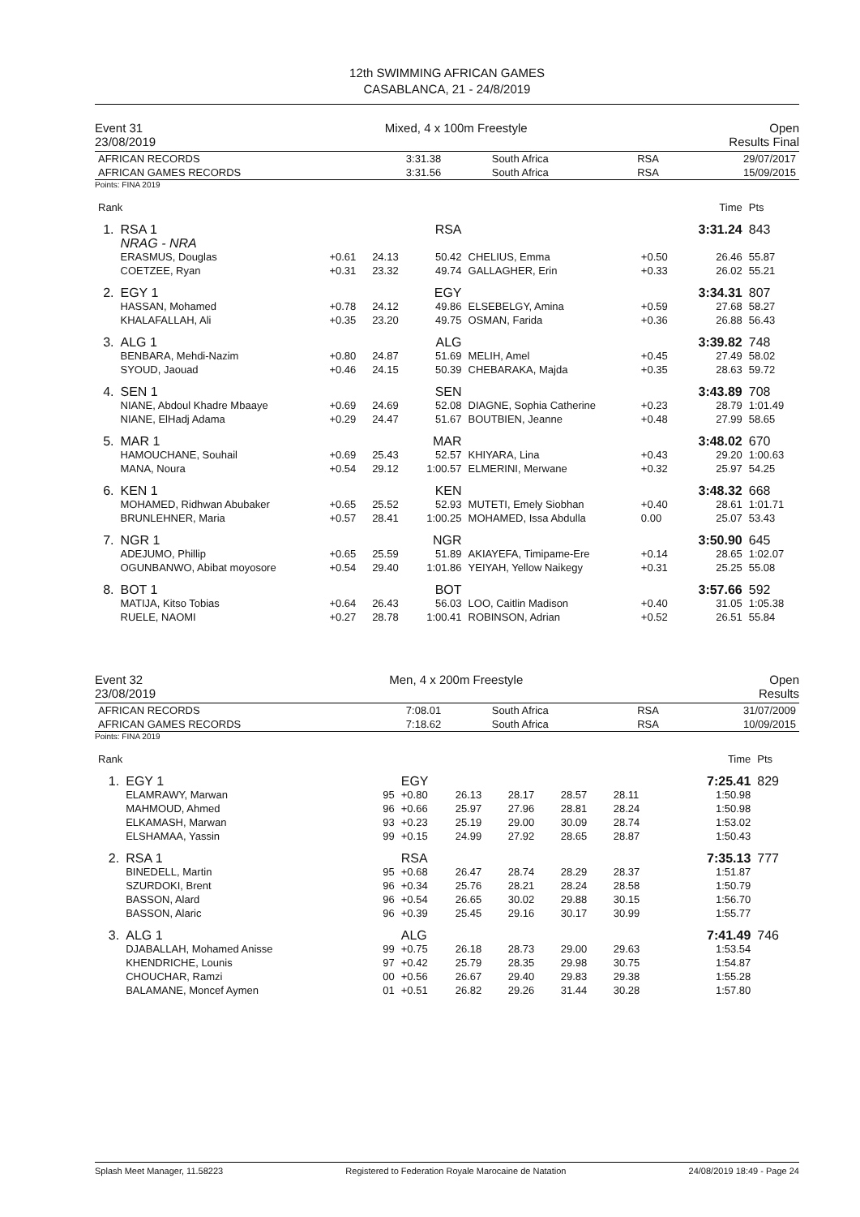12th SWIMMING AFRICAN GAMES
CASABLANCA, 21 - 24/8/2019
Event 31 Mixed, 4 x 100m Freestyle Open
23/08/2019 Results Final
| AFRICAN RECORDS AFRICAN GAMES RECORDS | 3:31.38 3:31.56 | South Africa South Africa | RSA RSA | 29/07/2017 15/09/2015 |
Points: FINA 2019
| Rank | | | | | | | Time | Pts |
| 1. | RSA 1 NRAG - NRA | | | RSA | | | 3:31.24 | 843 |
| | ERASMUS, Douglas COETZEE, Ryan | +0.61 +0.31 | 24.13 23.32 | 50.42 49.74 | CHELIUS, Emma GALLAGHER, Erin | +0.50 +0.33 | 26.46 26.02 | 55.87 55.21 |
| 2. | EGY 1 | | | EGY | | | 3:34.31 | 807 |
| | HASSAN, Mohamed KHALAFALLAH, Ali | +0.78 +0.35 | 24.12 23.20 | 49.86 49.75 | ELSEBELGY, Amina OSMAN, Farida | +0.59 +0.36 | 27.68 26.88 | 58.27 56.43 |
| 3. | ALG 1 | | | ALG | | | 3:39.82 | 748 |
| | BENBARA, Mehdi-Nazim SYOUD, Jaouad | +0.80 +0.46 | 24.87 24.15 | 51.69 50.39 | MELIH, Amel CHEBARAKA, Majda | +0.45 +0.35 | 27.49 28.63 | 58.02 59.72 |
| 4. | SEN 1 | | | SEN | | | 3:43.89 | 708 |
| | NIANE, Abdoul Khadre Mbaaye NIANE, ElHadj Adama | +0.69 +0.29 | 24.69 24.47 | 52.08 51.67 | DIAGNE, Sophia Catherine BOUTBIEN, Jeanne | +0.23 +0.48 | 28.79 27.99 | 1:01.49 58.65 |
| 5. | MAR 1 | | | MAR | | | 3:48.02 | 670 |
| | HAMOUCHANE, Souhail MANA, Noura | +0.69 +0.54 | 25.43 29.12 | 52.57 1:00.57 | KHIYARA, Lina ELMERINI, Merwane | +0.43 +0.32 | 29.20 25.97 | 1:00.63 54.25 |
| 6. | KEN 1 | | | KEN | | | 3:48.32 | 668 |
| | MOHAMED, Ridhwan Abubaker BRUNLEHNER, Maria | +0.65 +0.57 | 25.52 28.41 | 52.93 1:00.25 | MUTETI, Emely Siobhan MOHAMED, Issa Abdulla | +0.40 0.00 | 28.61 25.07 | 1:01.71 53.43 |
| 7. | NGR 1 | | | NGR | | | 3:50.90 | 645 |
| | ADEJUMO, Phillip OGUNBANWO, Abibat moyosore | +0.65 +0.54 | 25.59 29.40 | 51.89 1:01.86 | AKIAYEFA, Timipame-Ere YEIYAH, Yellow Naikegy | +0.14 +0.31 | 28.65 25.25 | 1:02.07 55.08 |
| 8. | BOT 1 | | | BOT | | | 3:57.66 | 592 |
| | MATIJA, Kitso Tobias RUELE, NAOMI | +0.64 +0.27 | 26.43 28.78 | 56.03 1:00.41 | LOO, Caitlin Madison ROBINSON, Adrian | +0.40 +0.52 | 31.05 26.51 | 1:05.38 55.84 |
Event 32 Men, 4 x 200m Freestyle Open
23/08/2019 Results
| AFRICAN RECORDS AFRICAN GAMES RECORDS | 7:08.01 7:18.62 | South Africa South Africa | RSA RSA | 31/07/2009 10/09/2015 |
Points: FINA 2019
| Rank | | | | | | | | | Time | Pts |
| 1. | EGY 1 | | EGY | | | | | | 7:25.41 | 829 |
| | ELAMRAWY, Marwan MAHMOUD, Ahmed ELKAMASH, Marwan ELSHAMAA, Yassin | 95 96 93 99 | +0.80 +0.66 +0.23 +0.15 | 26.13 25.97 25.19 24.99 | 28.17 27.96 29.00 27.92 | 28.57 28.81 30.09 28.65 | 28.11 28.24 28.74 28.87 | | 1:50.98 1:50.98 1:53.02 1:50.43 | |
| 2. | RSA 1 | | RSA | | | | | | 7:35.13 | 777 |
| | BINEDELL, Martin SZURDOKI, Brent BASSON, Alard BASSON, Alaric | 95 96 96 96 | +0.68 +0.34 +0.54 +0.39 | 26.47 25.76 26.65 25.45 | 28.74 28.21 30.02 29.16 | 28.29 28.24 29.88 30.17 | 28.37 28.58 30.15 30.99 | | 1:51.87 1:50.79 1:56.70 1:55.77 | |
| 3. | ALG 1 | | ALG | | | | | | 7:41.49 | 746 |
| | DJABALLAH, Mohamed Anisse KHENDRICHE, Lounis CHOUCHAR, Ramzi BALAMANE, Moncef Aymen | 99 97 00 01 | +0.75 +0.42 +0.56 +0.51 | 26.18 25.79 26.67 26.82 | 28.73 28.35 29.40 29.26 | 29.00 29.98 29.83 31.44 | 29.63 30.75 29.38 30.28 | | 1:53.54 1:54.87 1:55.28 1:57.80 | |
Splash Meet Manager, 11.58223 Registered to Federation Royale Marocaine de Natation 24/08/2019 18:49 - Page 24